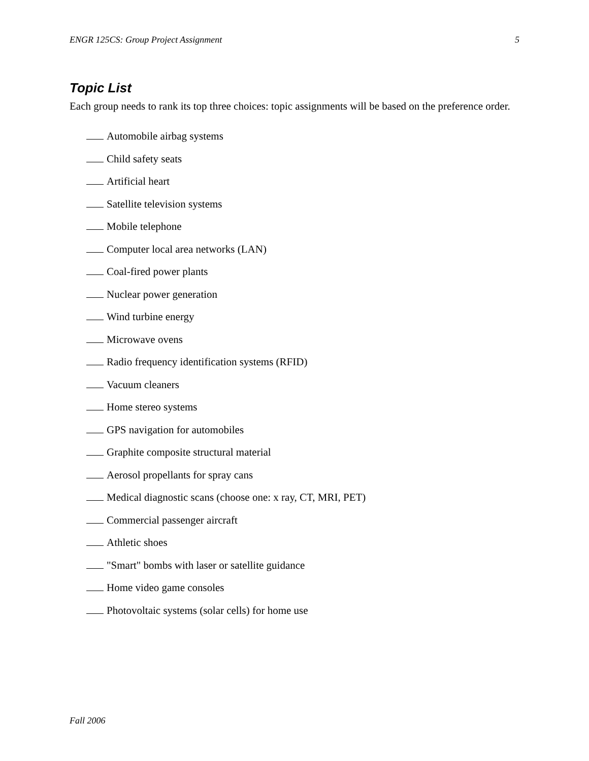ENGR 125CS: Group Project Assignment 5
Topic List
Each group needs to rank its top three choices: topic assignments will be based on the preference order.
Automobile airbag systems
Child safety seats
Artificial heart
Satellite television systems
Mobile telephone
Computer local area networks (LAN)
Coal-fired power plants
Nuclear power generation
Wind turbine energy
Microwave ovens
Radio frequency identification systems (RFID)
Vacuum cleaners
Home stereo systems
GPS navigation for automobiles
Graphite composite structural material
Aerosol propellants for spray cans
Medical diagnostic scans (choose one: x ray, CT, MRI, PET)
Commercial passenger aircraft
Athletic shoes
"Smart" bombs with laser or satellite guidance
Home video game consoles
Photovoltaic systems (solar cells) for home use
Fall 2006